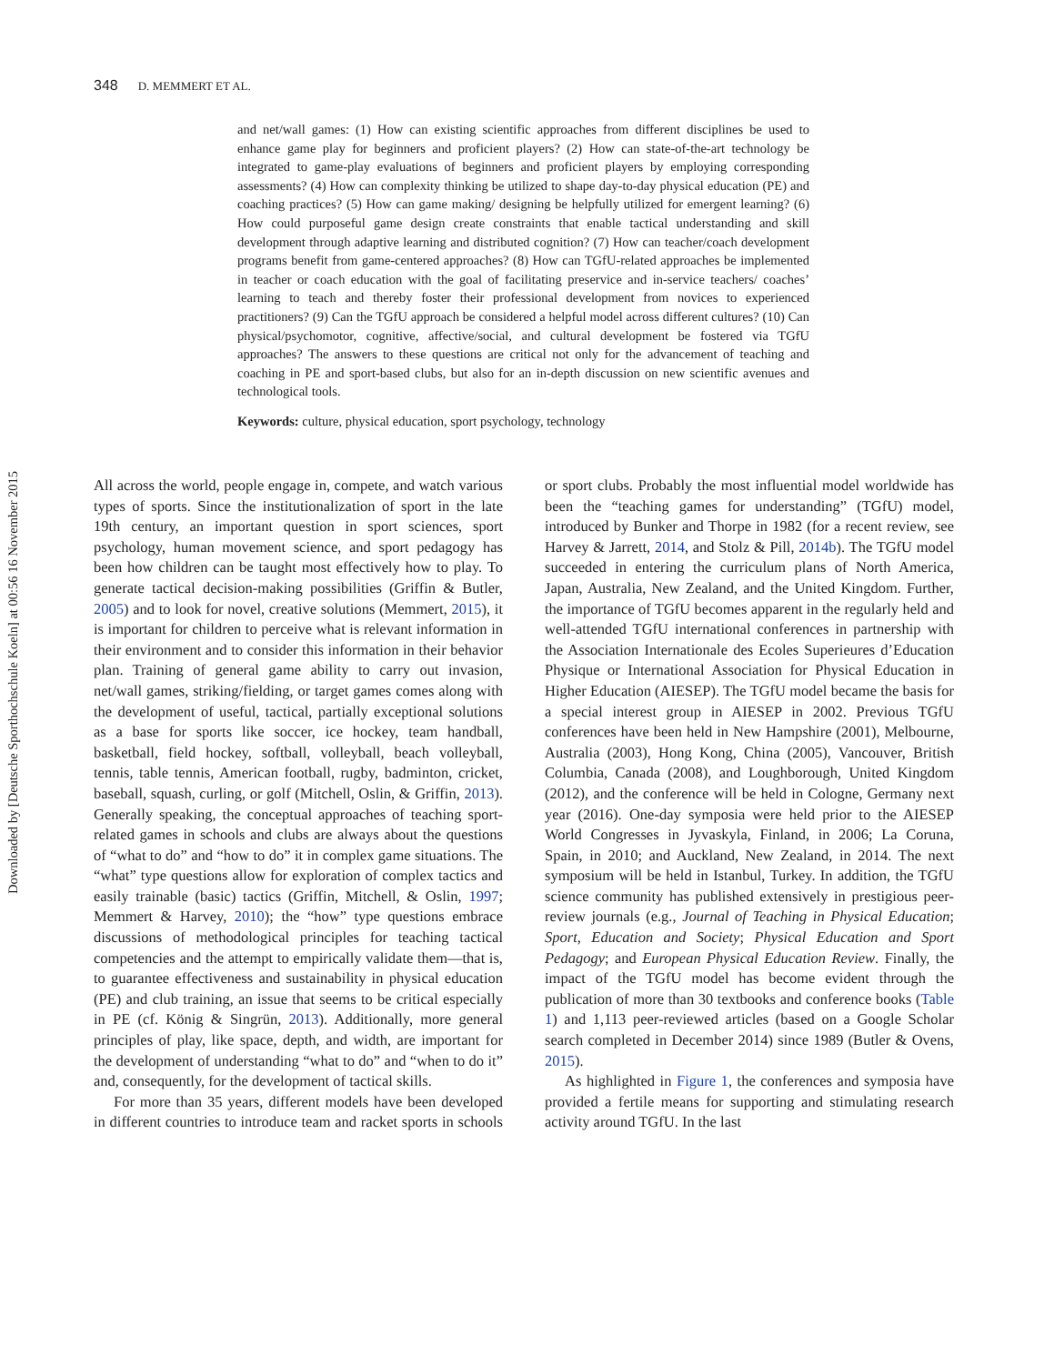348 D. MEMMERT ET AL.
and net/wall games: (1) How can existing scientific approaches from different disciplines be used to enhance game play for beginners and proficient players? (2) How can state-of-the-art technology be integrated to game-play evaluations of beginners and proficient players by employing corresponding assessments? (4) How can complexity thinking be utilized to shape day-to-day physical education (PE) and coaching practices? (5) How can game making/ designing be helpfully utilized for emergent learning? (6) How could purposeful game design create constraints that enable tactical understanding and skill development through adaptive learning and distributed cognition? (7) How can teacher/coach development programs benefit from game-centered approaches? (8) How can TGfU-related approaches be implemented in teacher or coach education with the goal of facilitating preservice and in-service teachers/ coaches’ learning to teach and thereby foster their professional development from novices to experienced practitioners? (9) Can the TGfU approach be considered a helpful model across different cultures? (10) Can physical/psychomotor, cognitive, affective/social, and cultural development be fostered via TGfU approaches? The answers to these questions are critical not only for the advancement of teaching and coaching in PE and sport-based clubs, but also for an in-depth discussion on new scientific avenues and technological tools.
Keywords: culture, physical education, sport psychology, technology
All across the world, people engage in, compete, and watch various types of sports. Since the institutionalization of sport in the late 19th century, an important question in sport sciences, sport psychology, human movement science, and sport pedagogy has been how children can be taught most effectively how to play. To generate tactical decision-making possibilities (Griffin & Butler, 2005) and to look for novel, creative solutions (Memmert, 2015), it is important for children to perceive what is relevant information in their environment and to consider this information in their behavior plan. Training of general game ability to carry out invasion, net/wall games, striking/fielding, or target games comes along with the development of useful, tactical, partially exceptional solutions as a base for sports like soccer, ice hockey, team handball, basketball, field hockey, softball, volleyball, beach volleyball, tennis, table tennis, American football, rugby, badminton, cricket, baseball, squash, curling, or golf (Mitchell, Oslin, & Griffin, 2013). Generally speaking, the conceptual approaches of teaching sport-related games in schools and clubs are always about the questions of “what to do” and “how to do” it in complex game situations. The “what” type questions allow for exploration of complex tactics and easily trainable (basic) tactics (Griffin, Mitchell, & Oslin, 1997; Memmert & Harvey, 2010); the “how” type questions embrace discussions of methodological principles for teaching tactical competencies and the attempt to empirically validate them—that is, to guarantee effectiveness and sustainability in physical education (PE) and club training, an issue that seems to be critical especially in PE (cf. König & Singrün, 2013). Additionally, more general principles of play, like space, depth, and width, are important for the development of understanding “what to do” and “when to do it” and, consequently, for the development of tactical skills.
For more than 35 years, different models have been developed in different countries to introduce team and racket sports in schools or sport clubs. Probably the most influential model worldwide has been the “teaching games for understanding” (TGfU) model, introduced by Bunker and Thorpe in 1982 (for a recent review, see Harvey & Jarrett, 2014, and Stolz & Pill, 2014b). The TGfU model succeeded in entering the curriculum plans of North America, Japan, Australia, New Zealand, and the United Kingdom. Further, the importance of TGfU becomes apparent in the regularly held and well-attended TGfU international conferences in partnership with the Association Internationale des Ecoles Superieures d’Education Physique or International Association for Physical Education in Higher Education (AIESEP). The TGfU model became the basis for a special interest group in AIESEP in 2002. Previous TGfU conferences have been held in New Hampshire (2001), Melbourne, Australia (2003), Hong Kong, China (2005), Vancouver, British Columbia, Canada (2008), and Loughborough, United Kingdom (2012), and the conference will be held in Cologne, Germany next year (2016). One-day symposia were held prior to the AIESEP World Congresses in Jyvaskyla, Finland, in 2006; La Coruna, Spain, in 2010; and Auckland, New Zealand, in 2014. The next symposium will be held in Istanbul, Turkey. In addition, the TGfU science community has published extensively in prestigious peer-review journals (e.g., Journal of Teaching in Physical Education; Sport, Education and Society; Physical Education and Sport Pedagogy; and European Physical Education Review. Finally, the impact of the TGfU model has become evident through the publication of more than 30 textbooks and conference books (Table 1) and 1,113 peer-reviewed articles (based on a Google Scholar search completed in December 2014) since 1989 (Butler & Ovens, 2015).
As highlighted in Figure 1, the conferences and symposia have provided a fertile means for supporting and stimulating research activity around TGfU. In the last
Downloaded by [Deutsche Sporthochschule Koeln] at 00:56 16 November 2015